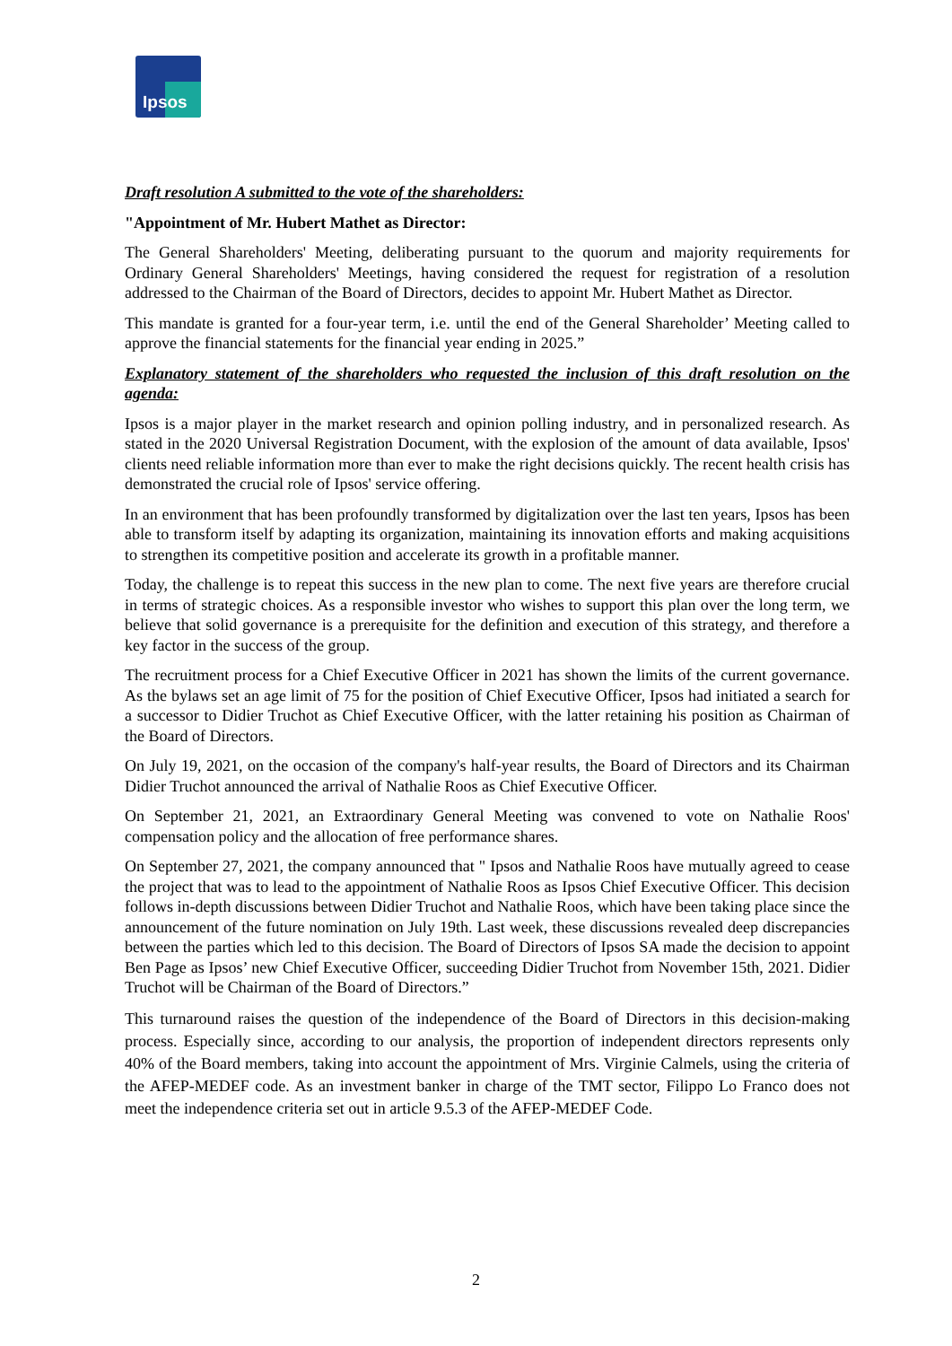Ipsos
Draft resolution A submitted to the vote of the shareholders:
"Appointment of Mr. Hubert Mathet as Director:
The General Shareholders' Meeting, deliberating pursuant to the quorum and majority requirements for Ordinary General Shareholders' Meetings, having considered the request for registration of a resolution addressed to the Chairman of the Board of Directors, decides to appoint Mr. Hubert Mathet as Director.
This mandate is granted for a four-year term, i.e. until the end of the General Shareholder’ Meeting called to approve the financial statements for the financial year ending in 2025.”
Explanatory statement of the shareholders who requested the inclusion of this draft resolution on the agenda:
Ipsos is a major player in the market research and opinion polling industry, and in personalized research. As stated in the 2020 Universal Registration Document, with the explosion of the amount of data available, Ipsos' clients need reliable information more than ever to make the right decisions quickly. The recent health crisis has demonstrated the crucial role of Ipsos' service offering.
In an environment that has been profoundly transformed by digitalization over the last ten years, Ipsos has been able to transform itself by adapting its organization, maintaining its innovation efforts and making acquisitions to strengthen its competitive position and accelerate its growth in a profitable manner.
Today, the challenge is to repeat this success in the new plan to come. The next five years are therefore crucial in terms of strategic choices. As a responsible investor who wishes to support this plan over the long term, we believe that solid governance is a prerequisite for the definition and execution of this strategy, and therefore a key factor in the success of the group.
The recruitment process for a Chief Executive Officer in 2021 has shown the limits of the current governance. As the bylaws set an age limit of 75 for the position of Chief Executive Officer, Ipsos had initiated a search for a successor to Didier Truchot as Chief Executive Officer, with the latter retaining his position as Chairman of the Board of Directors.
On July 19, 2021, on the occasion of the company's half-year results, the Board of Directors and its Chairman Didier Truchot announced the arrival of Nathalie Roos as Chief Executive Officer.
On September 21, 2021, an Extraordinary General Meeting was convened to vote on Nathalie Roos' compensation policy and the allocation of free performance shares.
On September 27, 2021, the company announced that " Ipsos and Nathalie Roos have mutually agreed to cease the project that was to lead to the appointment of Nathalie Roos as Ipsos Chief Executive Officer. This decision follows in-depth discussions between Didier Truchot and Nathalie Roos, which have been taking place since the announcement of the future nomination on July 19th. Last week, these discussions revealed deep discrepancies between the parties which led to this decision. The Board of Directors of Ipsos SA made the decision to appoint Ben Page as Ipsos’ new Chief Executive Officer, succeeding Didier Truchot from November 15th, 2021. Didier Truchot will be Chairman of the Board of Directors.”
This turnaround raises the question of the independence of the Board of Directors in this decision-making process. Especially since, according to our analysis, the proportion of independent directors represents only 40% of the Board members, taking into account the appointment of Mrs. Virginie Calmels, using the criteria of the AFEP-MEDEF code. As an investment banker in charge of the TMT sector, Filippo Lo Franco does not meet the independence criteria set out in article 9.5.3 of the AFEP-MEDEF Code.
2